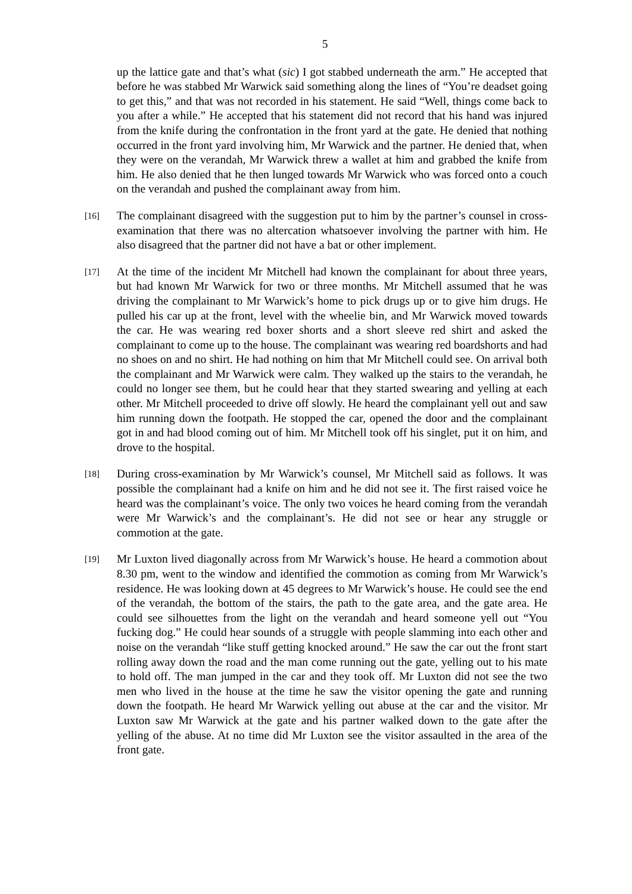5
up the lattice gate and that’s what (sic) I got stabbed underneath the arm.” He accepted that before he was stabbed Mr Warwick said something along the lines of “You’re deadset going to get this,” and that was not recorded in his statement. He said “Well, things come back to you after a while.” He accepted that his statement did not record that his hand was injured from the knife during the confrontation in the front yard at the gate. He denied that nothing occurred in the front yard involving him, Mr Warwick and the partner. He denied that, when they were on the verandah, Mr Warwick threw a wallet at him and grabbed the knife from him. He also denied that he then lunged towards Mr Warwick who was forced onto a couch on the verandah and pushed the complainant away from him.
[16]
The complainant disagreed with the suggestion put to him by the partner’s counsel in cross-examination that there was no altercation whatsoever involving the partner with him. He also disagreed that the partner did not have a bat or other implement.
[17]
At the time of the incident Mr Mitchell had known the complainant for about three years, but had known Mr Warwick for two or three months. Mr Mitchell assumed that he was driving the complainant to Mr Warwick’s home to pick drugs up or to give him drugs. He pulled his car up at the front, level with the wheelie bin, and Mr Warwick moved towards the car. He was wearing red boxer shorts and a short sleeve red shirt and asked the complainant to come up to the house. The complainant was wearing red boardshorts and had no shoes on and no shirt. He had nothing on him that Mr Mitchell could see. On arrival both the complainant and Mr Warwick were calm. They walked up the stairs to the verandah, he could no longer see them, but he could hear that they started swearing and yelling at each other. Mr Mitchell proceeded to drive off slowly. He heard the complainant yell out and saw him running down the footpath. He stopped the car, opened the door and the complainant got in and had blood coming out of him. Mr Mitchell took off his singlet, put it on him, and drove to the hospital.
[18]
During cross-examination by Mr Warwick’s counsel, Mr Mitchell said as follows. It was possible the complainant had a knife on him and he did not see it. The first raised voice he heard was the complainant’s voice. The only two voices he heard coming from the verandah were Mr Warwick’s and the complainant’s. He did not see or hear any struggle or commotion at the gate.
[19]
Mr Luxton lived diagonally across from Mr Warwick’s house. He heard a commotion about 8.30 pm, went to the window and identified the commotion as coming from Mr Warwick’s residence. He was looking down at 45 degrees to Mr Warwick’s house. He could see the end of the verandah, the bottom of the stairs, the path to the gate area, and the gate area. He could see silhouettes from the light on the verandah and heard someone yell out “You fucking dog.” He could hear sounds of a struggle with people slamming into each other and noise on the verandah “like stuff getting knocked around.” He saw the car out the front start rolling away down the road and the man come running out the gate, yelling out to his mate to hold off. The man jumped in the car and they took off. Mr Luxton did not see the two men who lived in the house at the time he saw the visitor opening the gate and running down the footpath. He heard Mr Warwick yelling out abuse at the car and the visitor. Mr Luxton saw Mr Warwick at the gate and his partner walked down to the gate after the yelling of the abuse. At no time did Mr Luxton see the visitor assaulted in the area of the front gate.